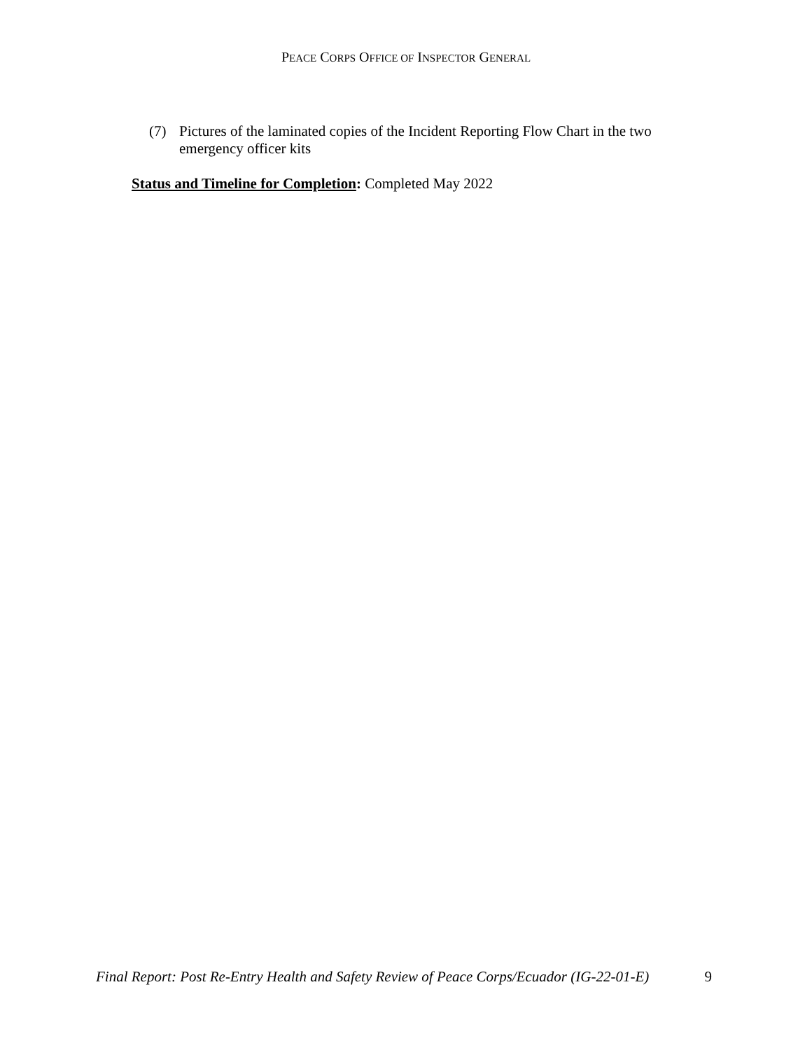PEACE CORPS OFFICE OF INSPECTOR GENERAL
(7) Pictures of the laminated copies of the Incident Reporting Flow Chart in the two emergency officer kits
Status and Timeline for Completion: Completed May 2022
Final Report: Post Re-Entry Health and Safety Review of Peace Corps/Ecuador (IG-22-01-E) 9